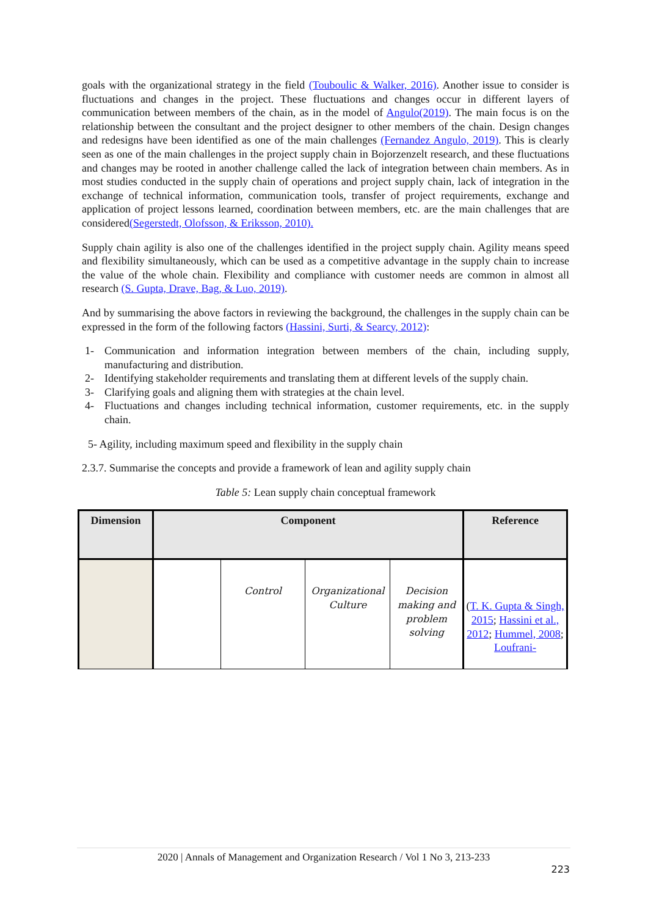goals with the organizational strategy in the field (Touboulic & Walker, 2016). Another issue to consider is fluctuations and changes in the project. These fluctuations and changes occur in different layers of communication between members of the chain, as in the model of Angulo(2019). The main focus is on the relationship between the consultant and the project designer to other members of the chain. Design changes and redesigns have been identified as one of the main challenges (Fernandez Angulo, 2019). This is clearly seen as one of the main challenges in the project supply chain in Bojorzenzelt research, and these fluctuations and changes may be rooted in another challenge called the lack of integration between chain members. As in most studies conducted in the supply chain of operations and project supply chain, lack of integration in the exchange of technical information, communication tools, transfer of project requirements, exchange and application of project lessons learned, coordination between members, etc. are the main challenges that are considered(Segerstedt, Olofsson, & Eriksson, 2010).
Supply chain agility is also one of the challenges identified in the project supply chain. Agility means speed and flexibility simultaneously, which can be used as a competitive advantage in the supply chain to increase the value of the whole chain. Flexibility and compliance with customer needs are common in almost all research (S. Gupta, Drave, Bag, & Luo, 2019).
And by summarising the above factors in reviewing the background, the challenges in the supply chain can be expressed in the form of the following factors (Hassini, Surti, & Searcy, 2012):
1- Communication and information integration between members of the chain, including supply, manufacturing and distribution.
2- Identifying stakeholder requirements and translating them at different levels of the supply chain.
3- Clarifying goals and aligning them with strategies at the chain level.
4- Fluctuations and changes including technical information, customer requirements, etc. in the supply chain.
5- Agility, including maximum speed and flexibility in the supply chain
2.3.7. Summarise the concepts and provide a framework of lean and agility supply chain
Table 5: Lean supply chain conceptual framework
| Dimension | Component | | | | Reference |
| --- | --- | --- | --- | --- | --- |
| | | Control | Organizational Culture | Decision making and problem solving | ( T. K. Gupta & Singh, 2015 ; Hassini et al., 2012 ; Hummel, 2008 ; Loufrani- |
2020 | Annals of Management and Organization Research / Vol 1 No 3, 213-233
223